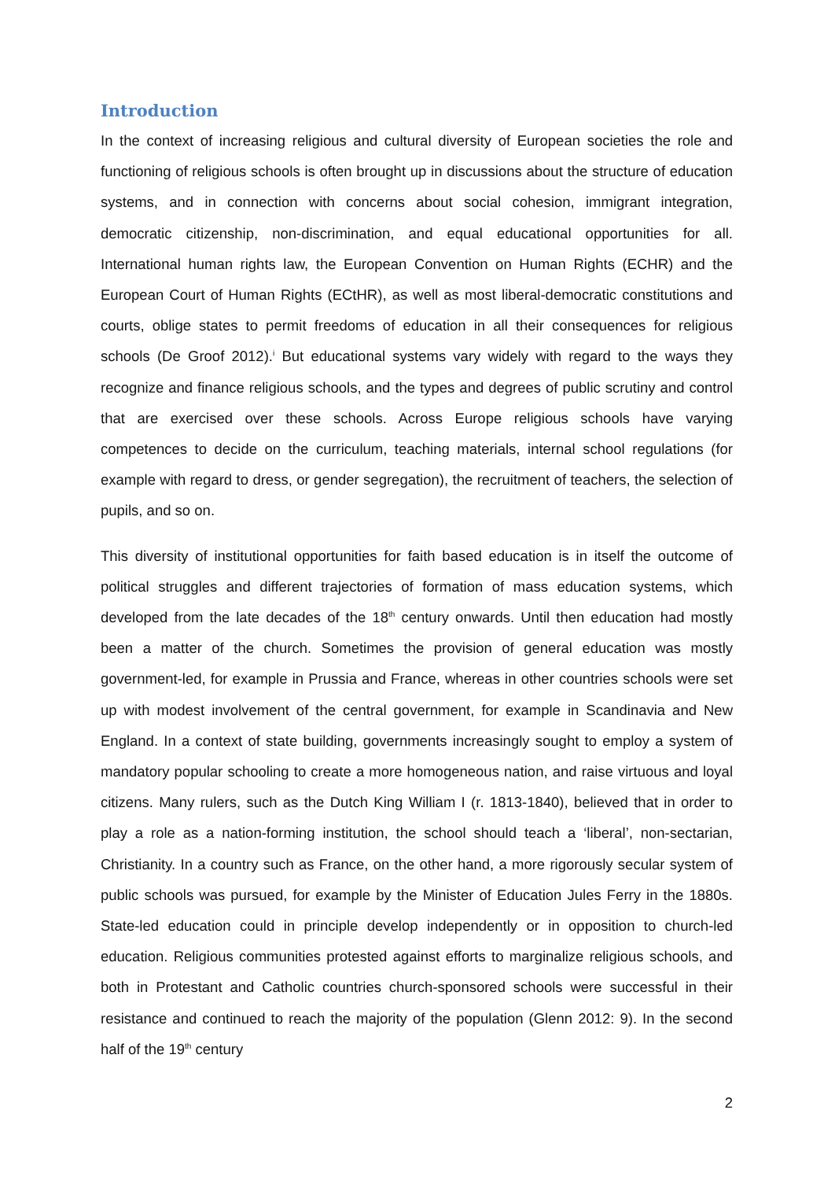Introduction
In the context of increasing religious and cultural diversity of European societies the role and functioning of religious schools is often brought up in discussions about the structure of education systems, and in connection with concerns about social cohesion, immigrant integration, democratic citizenship, non-discrimination, and equal educational opportunities for all. International human rights law, the European Convention on Human Rights (ECHR) and the European Court of Human Rights (ECtHR), as well as most liberal-democratic constitutions and courts, oblige states to permit freedoms of education in all their consequences for religious schools (De Groof 2012).<sup>i</sup> But educational systems vary widely with regard to the ways they recognize and finance religious schools, and the types and degrees of public scrutiny and control that are exercised over these schools. Across Europe religious schools have varying competences to decide on the curriculum, teaching materials, internal school regulations (for example with regard to dress, or gender segregation), the recruitment of teachers, the selection of pupils, and so on.
This diversity of institutional opportunities for faith based education is in itself the outcome of political struggles and different trajectories of formation of mass education systems, which developed from the late decades of the 18<sup>th</sup> century onwards. Until then education had mostly been a matter of the church. Sometimes the provision of general education was mostly government-led, for example in Prussia and France, whereas in other countries schools were set up with modest involvement of the central government, for example in Scandinavia and New England. In a context of state building, governments increasingly sought to employ a system of mandatory popular schooling to create a more homogeneous nation, and raise virtuous and loyal citizens. Many rulers, such as the Dutch King William I (r. 1813-1840), believed that in order to play a role as a nation-forming institution, the school should teach a ‘liberal’, non-sectarian, Christianity. In a country such as France, on the other hand, a more rigorously secular system of public schools was pursued, for example by the Minister of Education Jules Ferry in the 1880s. State-led education could in principle develop independently or in opposition to church-led education. Religious communities protested against efforts to marginalize religious schools, and both in Protestant and Catholic countries church-sponsored schools were successful in their resistance and continued to reach the majority of the population (Glenn 2012: 9). In the second half of the 19<sup>th</sup> century
2